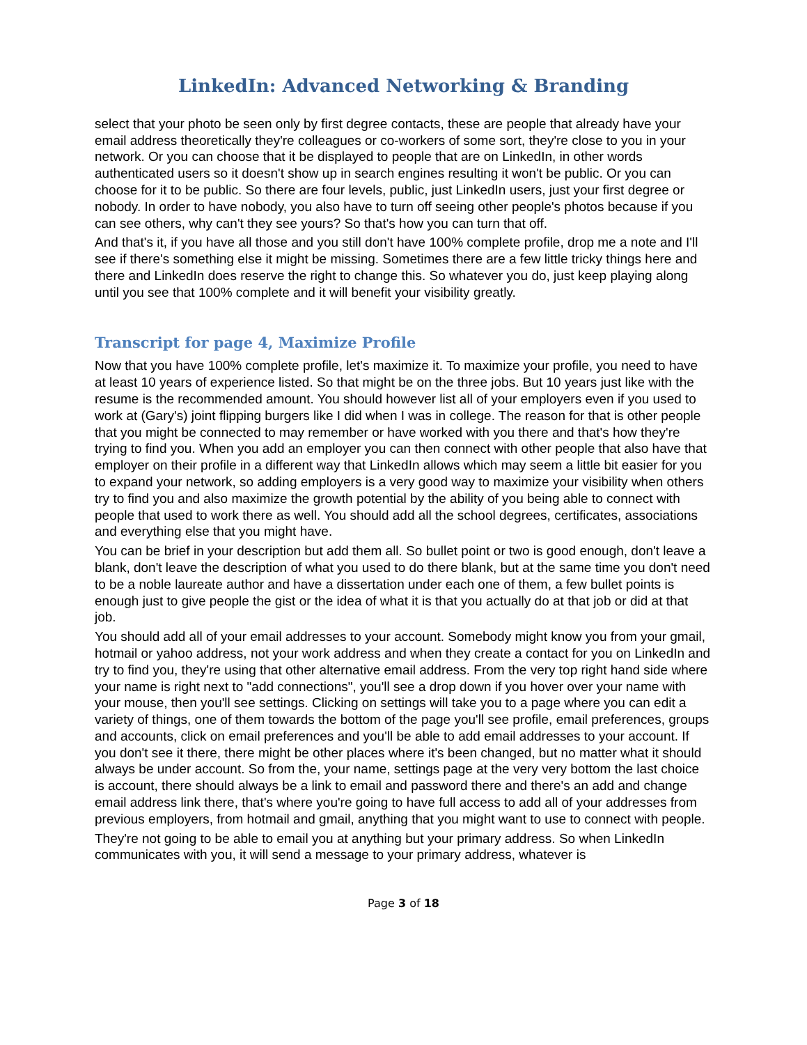LinkedIn: Advanced Networking & Branding
select that your photo be seen only by first degree contacts, these are people that already have your email address theoretically they're colleagues or co-workers of some sort, they're close to you in your network. Or you can choose that it be displayed to people that are on LinkedIn, in other words authenticated users so it doesn't show up in search engines resulting it won't be public. Or you can choose for it to be public. So there are four levels, public, just LinkedIn users, just your first degree or nobody. In order to have nobody, you also have to turn off seeing other people's photos because if you can see others, why can't they see yours? So that's how you can turn that off.
And that's it, if you have all those and you still don't have 100% complete profile, drop me a note and I'll see if there's something else it might be missing. Sometimes there are a few little tricky things here and there and LinkedIn does reserve the right to change this. So whatever you do, just keep playing along until you see that 100% complete and it will benefit your visibility greatly.
Transcript for page 4, Maximize Profile
Now that you have 100% complete profile, let's maximize it. To maximize your profile, you need to have at least 10 years of experience listed. So that might be on the three jobs. But 10 years just like with the resume is the recommended amount. You should however list all of your employers even if you used to work at (Gary's) joint flipping burgers like I did when I was in college. The reason for that is other people that you might be connected to may remember or have worked with you there and that's how they're trying to find you. When you add an employer you can then connect with other people that also have that employer on their profile in a different way that LinkedIn allows which may seem a little bit easier for you to expand your network, so adding employers is a very good way to maximize your visibility when others try to find you and also maximize the growth potential by the ability of you being able to connect with people that used to work there as well. You should add all the school degrees, certificates, associations and everything else that you might have.
You can be brief in your description but add them all. So bullet point or two is good enough, don't leave a blank, don't leave the description of what you used to do there blank, but at the same time you don't need to be a noble laureate author and have a dissertation under each one of them, a few bullet points is enough just to give people the gist or the idea of what it is that you actually do at that job or did at that job.
You should add all of your email addresses to your account. Somebody might know you from your gmail, hotmail or yahoo address, not your work address and when they create a contact for you on LinkedIn and try to find you, they're using that other alternative email address. From the very top right hand side where your name is right next to "add connections", you'll see a drop down if you hover over your name with your mouse, then you'll see settings. Clicking on settings will take you to a page where you can edit a variety of things, one of them towards the bottom of the page you'll see profile, email preferences, groups and accounts, click on email preferences and you'll be able to add email addresses to your account. If you don't see it there, there might be other places where it's been changed, but no matter what it should always be under account. So from the, your name, settings page at the very very bottom the last choice is account, there should always be a link to email and password there and there's an add and change email address link there, that's where you're going to have full access to add all of your addresses from previous employers, from hotmail and gmail, anything that you might want to use to connect with people.
They're not going to be able to email you at anything but your primary address. So when LinkedIn communicates with you, it will send a message to your primary address, whatever is
Page 3 of 18